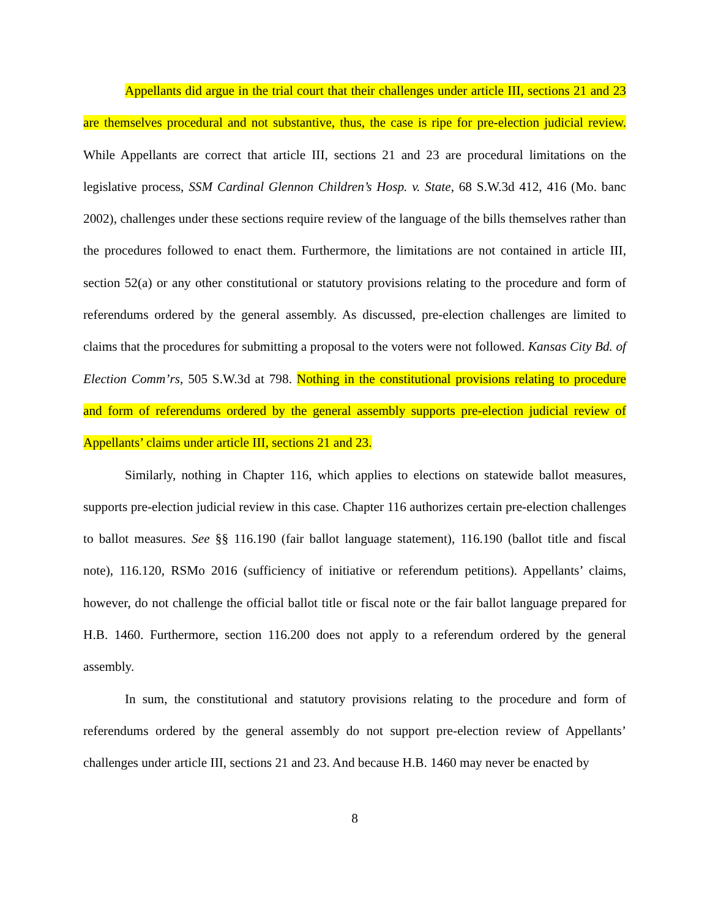Appellants did argue in the trial court that their challenges under article III, sections 21 and 23 are themselves procedural and not substantive, thus, the case is ripe for pre-election judicial review. While Appellants are correct that article III, sections 21 and 23 are procedural limitations on the legislative process, SSM Cardinal Glennon Children’s Hosp. v. State, 68 S.W.3d 412, 416 (Mo. banc 2002), challenges under these sections require review of the language of the bills themselves rather than the procedures followed to enact them. Furthermore, the limitations are not contained in article III, section 52(a) or any other constitutional or statutory provisions relating to the procedure and form of referendums ordered by the general assembly. As discussed, pre-election challenges are limited to claims that the procedures for submitting a proposal to the voters were not followed. Kansas City Bd. of Election Comm’rs, 505 S.W.3d at 798. Nothing in the constitutional provisions relating to procedure and form of referendums ordered by the general assembly supports pre-election judicial review of Appellants’ claims under article III, sections 21 and 23.
Similarly, nothing in Chapter 116, which applies to elections on statewide ballot measures, supports pre-election judicial review in this case. Chapter 116 authorizes certain pre-election challenges to ballot measures. See §§ 116.190 (fair ballot language statement), 116.190 (ballot title and fiscal note), 116.120, RSMo 2016 (sufficiency of initiative or referendum petitions). Appellants’ claims, however, do not challenge the official ballot title or fiscal note or the fair ballot language prepared for H.B. 1460. Furthermore, section 116.200 does not apply to a referendum ordered by the general assembly.
In sum, the constitutional and statutory provisions relating to the procedure and form of referendums ordered by the general assembly do not support pre-election review of Appellants’ challenges under article III, sections 21 and 23. And because H.B. 1460 may never be enacted by
8